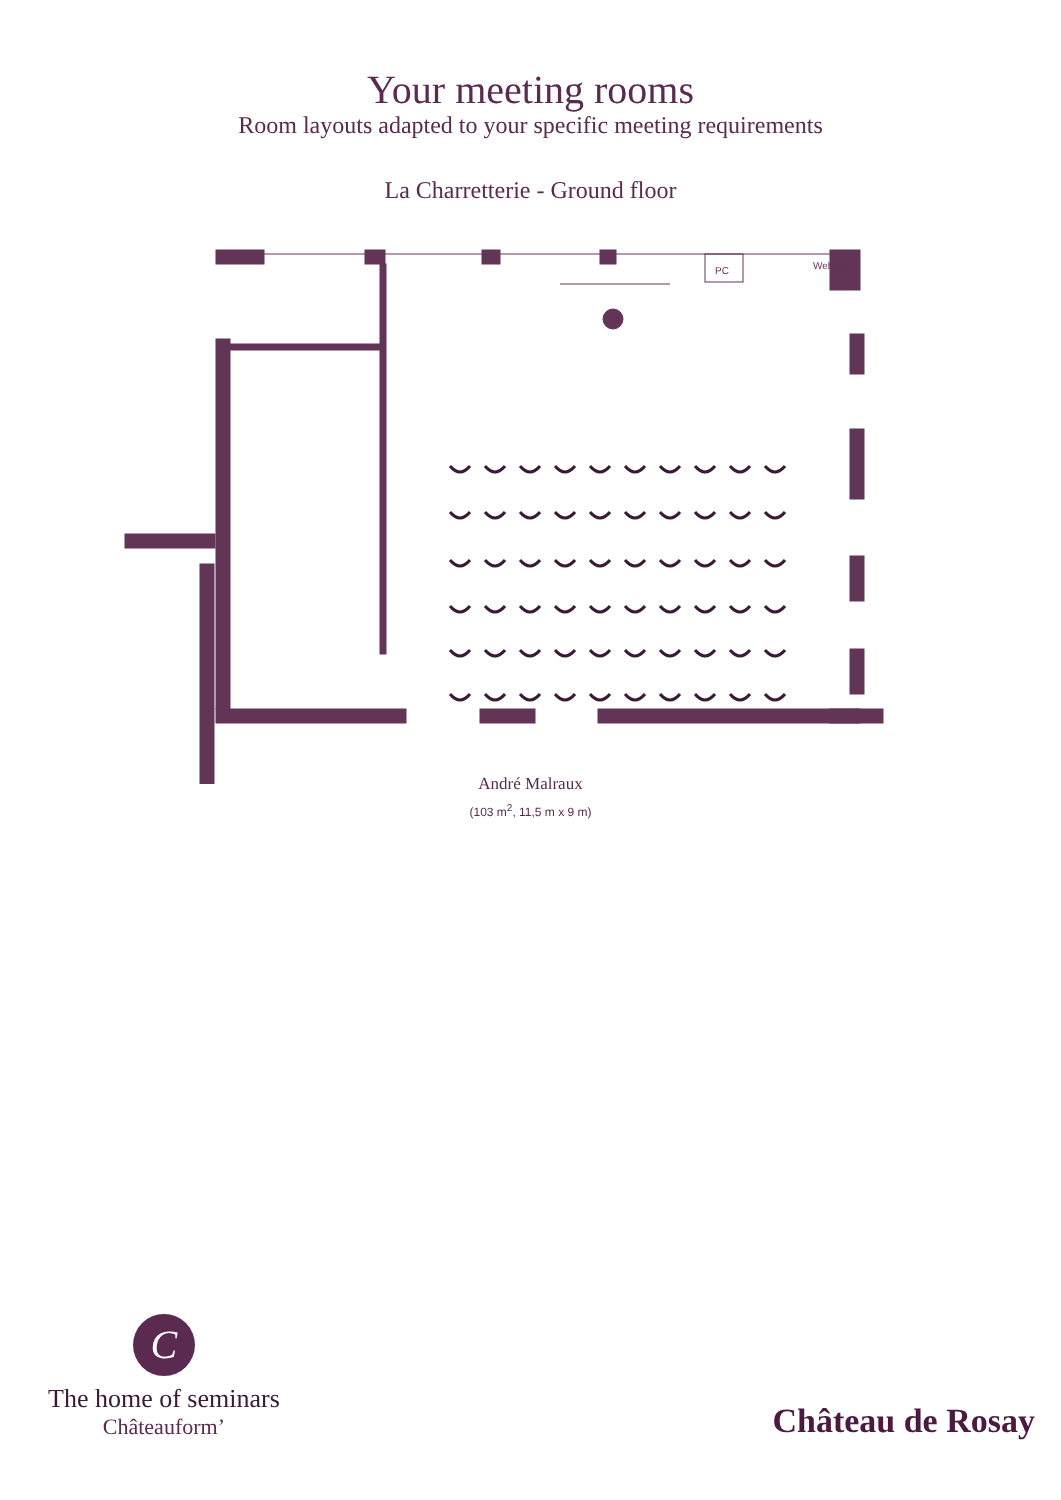Your meeting rooms
Room layouts adapted to your specific meeting requirements
La Charretterie - Ground floor
PC
Webster
André Malraux
(103 m<sup>2</sup>, 11,5 m x 9 m)
C
The home of seminars
Châteauform’
Château de Rosay